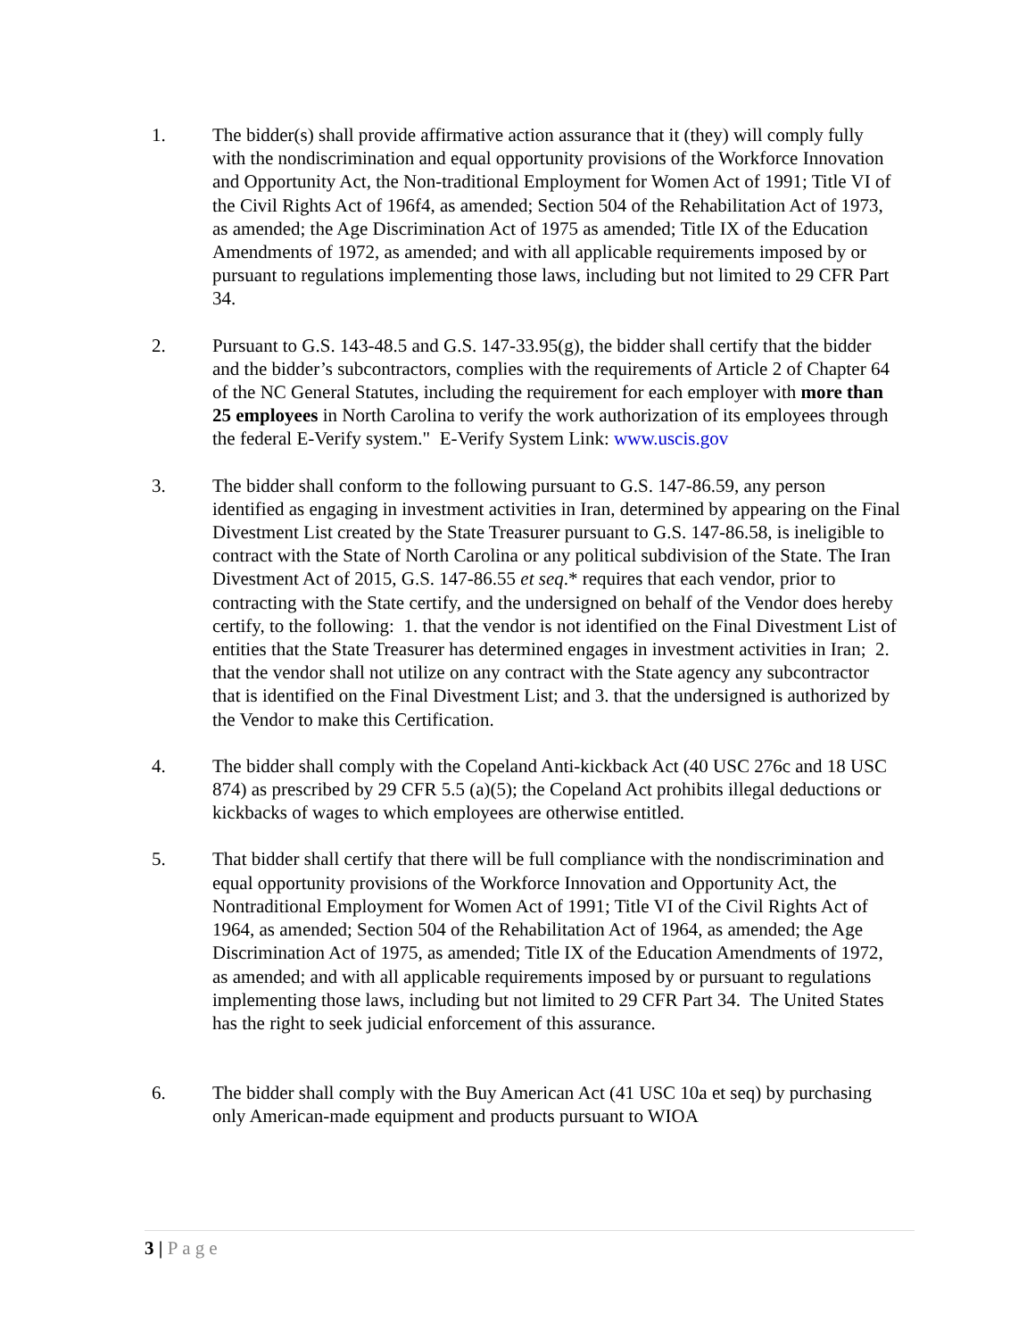1. The bidder(s) shall provide affirmative action assurance that it (they) will comply fully with the nondiscrimination and equal opportunity provisions of the Workforce Innovation and Opportunity Act, the Non-traditional Employment for Women Act of 1991; Title VI of the Civil Rights Act of 196f4, as amended; Section 504 of the Rehabilitation Act of 1973, as amended; the Age Discrimination Act of 1975 as amended; Title IX of the Education Amendments of 1972, as amended; and with all applicable requirements imposed by or pursuant to regulations implementing those laws, including but not limited to 29 CFR Part 34.
2. Pursuant to G.S. 143-48.5 and G.S. 147-33.95(g), the bidder shall certify that the bidder and the bidder’s subcontractors, complies with the requirements of Article 2 of Chapter 64 of the NC General Statutes, including the requirement for each employer with more than 25 employees in North Carolina to verify the work authorization of its employees through the federal E-Verify system." E-Verify System Link: www.uscis.gov
3. The bidder shall conform to the following pursuant to G.S. 147-86.59, any person identified as engaging in investment activities in Iran, determined by appearing on the Final Divestment List created by the State Treasurer pursuant to G.S. 147-86.58, is ineligible to contract with the State of North Carolina or any political subdivision of the State. The Iran Divestment Act of 2015, G.S. 147-86.55 et seq.* requires that each vendor, prior to contracting with the State certify, and the undersigned on behalf of the Vendor does hereby certify, to the following: 1. that the vendor is not identified on the Final Divestment List of entities that the State Treasurer has determined engages in investment activities in Iran; 2. that the vendor shall not utilize on any contract with the State agency any subcontractor that is identified on the Final Divestment List; and 3. that the undersigned is authorized by the Vendor to make this Certification.
4. The bidder shall comply with the Copeland Anti-kickback Act (40 USC 276c and 18 USC 874) as prescribed by 29 CFR 5.5 (a)(5); the Copeland Act prohibits illegal deductions or kickbacks of wages to which employees are otherwise entitled.
5. That bidder shall certify that there will be full compliance with the nondiscrimination and equal opportunity provisions of the Workforce Innovation and Opportunity Act, the Nontraditional Employment for Women Act of 1991; Title VI of the Civil Rights Act of 1964, as amended; Section 504 of the Rehabilitation Act of 1964, as amended; the Age Discrimination Act of 1975, as amended; Title IX of the Education Amendments of 1972, as amended; and with all applicable requirements imposed by or pursuant to regulations implementing those laws, including but not limited to 29 CFR Part 34. The United States has the right to seek judicial enforcement of this assurance.
6. The bidder shall comply with the Buy American Act (41 USC 10a et seq) by purchasing only American-made equipment and products pursuant to WIOA
3 | Page